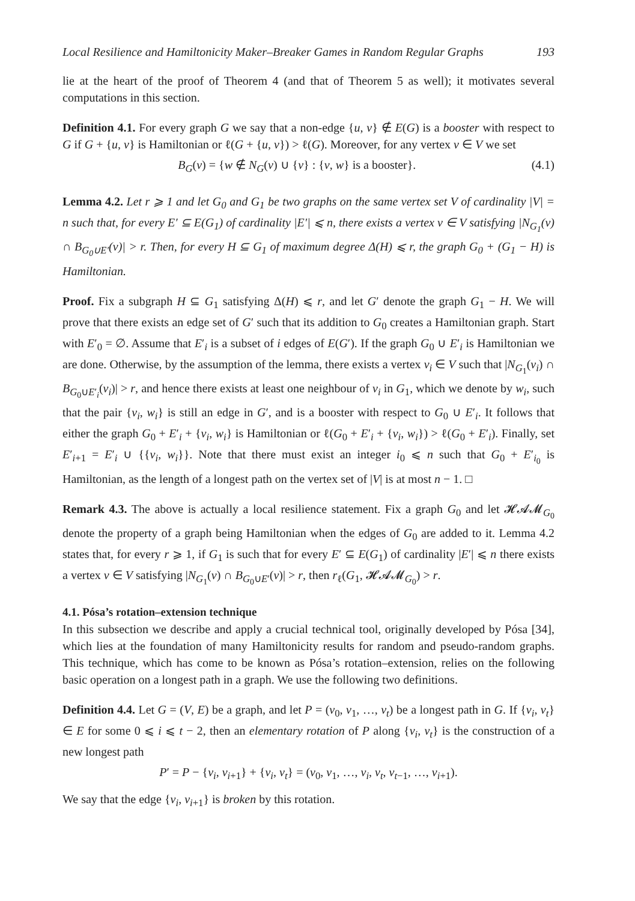Local Resilience and Hamiltonicity Maker–Breaker Games in Random Regular Graphs 193
lie at the heart of the proof of Theorem 4 (and that of Theorem 5 as well); it motivates several computations in this section.
Definition 4.1. For every graph G we say that a non-edge {u, v} ∉ E(G) is a booster with respect to G if G + {u, v} is Hamiltonian or ℓ(G + {u, v}) > ℓ(G). Moreover, for any vertex v ∈ V we set
B<sub>G</sub>(v) = {w ∉ N<sub>G</sub>(v) ∪ {v} : {v, w} is a booster}. (4.1)
Lemma 4.2. Let r ⩾ 1 and let G<sub>0</sub> and G<sub>1</sub> be two graphs on the same vertex set V of cardinality |V| = n such that, for every E′ ⊆ E(G<sub>1</sub>) of cardinality |E′| ⩽ n, there exists a vertex v ∈ V satisfying |N<sub>G<sub>1</sub></sub>(v) ∩ B<sub>G<sub>0</sub>∪E′</sub>(v)| > r. Then, for every H ⊆ G<sub>1</sub> of maximum degree Δ(H) ⩽ r, the graph G<sub>0</sub> + (G<sub>1</sub> − H) is Hamiltonian.
Proof. Fix a subgraph H ⊆ G<sub>1</sub> satisfying Δ(H) ⩽ r, and let G′ denote the graph G<sub>1</sub> − H. We will prove that there exists an edge set of G′ such that its addition to G<sub>0</sub> creates a Hamiltonian graph. Start with E′<sub>0</sub> = ∅. Assume that E′<sub>i</sub> is a subset of i edges of E(G′). If the graph G<sub>0</sub> ∪ E′<sub>i</sub> is Hamiltonian we are done. Otherwise, by the assumption of the lemma, there exists a vertex v<sub>i</sub> ∈ V such that |N<sub>G<sub>1</sub></sub>(v<sub>i</sub>) ∩ B<sub>G<sub>0</sub>∪E′<sub>i</sub></sub>(v<sub>i</sub>)| > r, and hence there exists at least one neighbour of v<sub>i</sub> in G<sub>1</sub>, which we denote by w<sub>i</sub>, such that the pair {v<sub>i</sub>, w<sub>i</sub>} is still an edge in G′, and is a booster with respect to G<sub>0</sub> ∪ E′<sub>i</sub>. It follows that either the graph G<sub>0</sub> + E′<sub>i</sub> + {v<sub>i</sub>, w<sub>i</sub>} is Hamiltonian or ℓ(G<sub>0</sub> + E′<sub>i</sub> + {v<sub>i</sub>, w<sub>i</sub>}) > ℓ(G<sub>0</sub> + E′<sub>i</sub>). Finally, set E′<sub>i+1</sub> = E′<sub>i</sub> ∪ {{v<sub>i</sub>, w<sub>i</sub>}}. Note that there must exist an integer i<sub>0</sub> ⩽ n such that G<sub>0</sub> + E′<sub>i<sub>0</sub></sub> is Hamiltonian, as the length of a longest path on the vertex set of |V| is at most n − 1. □
Remark 4.3. The above is actually a local resilience statement. Fix a graph G<sub>0</sub> and let 𝓗𝓐𝓜<sub>G<sub>0</sub></sub> denote the property of a graph being Hamiltonian when the edges of G<sub>0</sub> are added to it. Lemma 4.2 states that, for every r ⩾ 1, if G<sub>1</sub> is such that for every E′ ⊆ E(G<sub>1</sub>) of cardinality |E′| ⩽ n there exists a vertex v ∈ V satisfying |N<sub>G<sub>1</sub></sub>(v) ∩ B<sub>G<sub>0</sub>∪E′</sub>(v)| > r, then r<sub>ℓ</sub>(G<sub>1</sub>, 𝓗𝓐𝓜<sub>G<sub>0</sub></sub>) > r.
4.1. Pósa’s rotation–extension technique
In this subsection we describe and apply a crucial technical tool, originally developed by Pósa [34], which lies at the foundation of many Hamiltonicity results for random and pseudo-random graphs. This technique, which has come to be known as Pósa’s rotation–extension, relies on the following basic operation on a longest path in a graph. We use the following two definitions.
Definition 4.4. Let G = (V, E) be a graph, and let P = (v<sub>0</sub>, v<sub>1</sub>, …, v<sub>t</sub>) be a longest path in G. If {v<sub>i</sub>, v<sub>t</sub>} ∈ E for some 0 ⩽ i ⩽ t − 2, then an elementary rotation of P along {v<sub>i</sub>, v<sub>t</sub>} is the construction of a new longest path
P′ = P − {v<sub>i</sub>, v<sub>i+1</sub>} + {v<sub>i</sub>, v<sub>t</sub>} = (v<sub>0</sub>, v<sub>1</sub>, …, v<sub>i</sub>, v<sub>t</sub>, v<sub>t−1</sub>, …, v<sub>i+1</sub>).
We say that the edge {v<sub>i</sub>, v<sub>i+1</sub>} is broken by this rotation.